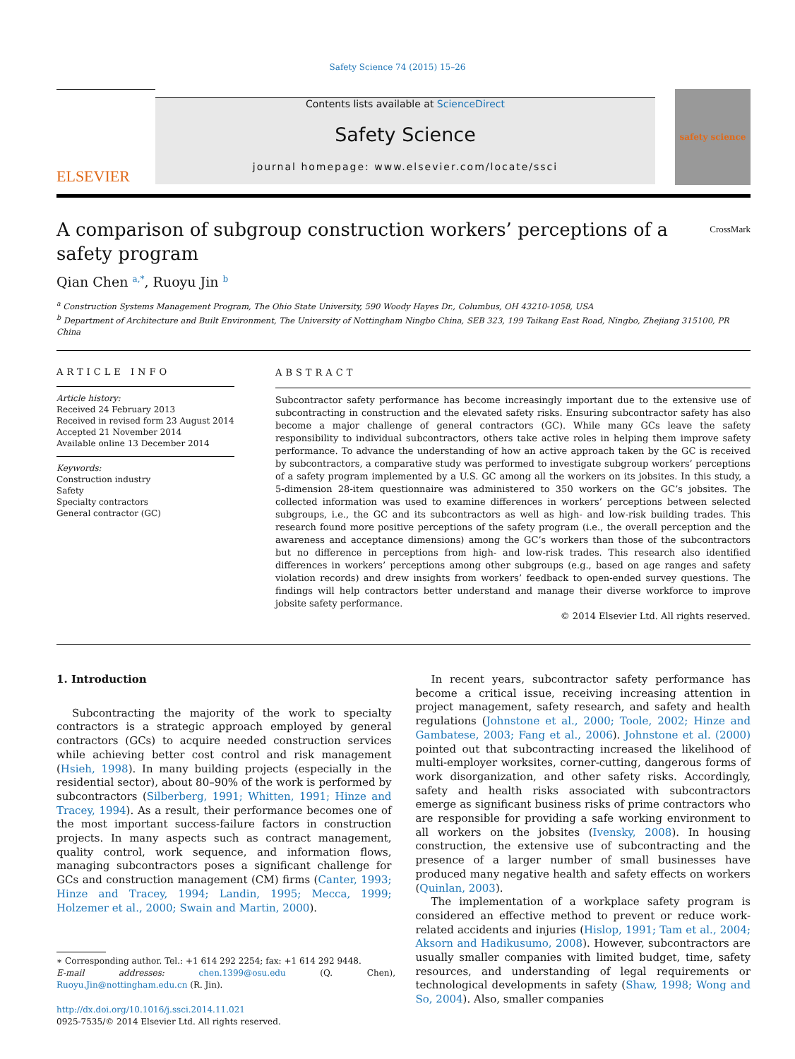Safety Science 74 (2015) 15–26
ELSEVIER
Contents lists available at ScienceDirect
Safety Science
journal homepage: www.elsevier.com/locate/ssci
safety science
A comparison of subgroup construction workers’ perceptions of a safety program CrossMark
Qian Chen <sup>a,*</sup>, Ruoyu Jin <sup>b</sup>
<sup>a</sup> Construction Systems Management Program, The Ohio State University, 590 Woody Hayes Dr., Columbus, OH 43210-1058, USA
<sup>b</sup> Department of Architecture and Built Environment, The University of Nottingham Ningbo China, SEB 323, 199 Taikang East Road, Ningbo, Zhejiang 315100, PR China
ARTICLE INFO
Article history:
Received 24 February 2013
Received in revised form 23 August 2014
Accepted 21 November 2014
Available online 13 December 2014
Keywords:
Construction industry
Safety
Specialty contractors
General contractor (GC)
ABSTRACT
Subcontractor safety performance has become increasingly important due to the extensive use of subcontracting in construction and the elevated safety risks. Ensuring subcontractor safety has also become a major challenge of general contractors (GC). While many GCs leave the safety responsibility to individual subcontractors, others take active roles in helping them improve safety performance. To advance the understanding of how an active approach taken by the GC is received by subcontractors, a comparative study was performed to investigate subgroup workers’ perceptions of a safety program implemented by a U.S. GC among all the workers on its jobsites. In this study, a 5-dimension 28-item questionnaire was administered to 350 workers on the GC’s jobsites. The collected information was used to examine differences in workers’ perceptions between selected subgroups, i.e., the GC and its subcontractors as well as high- and low-risk building trades. This research found more positive perceptions of the safety program (i.e., the overall perception and the awareness and acceptance dimensions) among the GC’s workers than those of the subcontractors but no difference in perceptions from high- and low-risk trades. This research also identified differences in workers’ perceptions among other subgroups (e.g., based on age ranges and safety violation records) and drew insights from workers’ feedback to open-ended survey questions. The findings will help contractors better understand and manage their diverse workforce to improve jobsite safety performance.
© 2014 Elsevier Ltd. All rights reserved.
1. Introduction
Subcontracting the majority of the work to specialty contractors is a strategic approach employed by general contractors (GCs) to acquire needed construction services while achieving better cost control and risk management (Hsieh, 1998). In many building projects (especially in the residential sector), about 80–90% of the work is performed by subcontractors (Silberberg, 1991; Whitten, 1991; Hinze and Tracey, 1994). As a result, their performance becomes one of the most important success-failure factors in construction projects. In many aspects such as contract management, quality control, work sequence, and information flows, managing subcontractors poses a significant challenge for GCs and construction management (CM) firms (Canter, 1993; Hinze and Tracey, 1994; Landin, 1995; Mecca, 1999; Holzemer et al., 2000; Swain and Martin, 2000).
∗ Corresponding author. Tel.: +1 614 292 2254; fax: +1 614 292 9448.
E-mail addresses: chen.1399@osu.edu (Q. Chen), Ruoyu.Jin@nottingham.edu.cn (R. Jin).
http://dx.doi.org/10.1016/j.ssci.2014.11.021
0925-7535/© 2014 Elsevier Ltd. All rights reserved.
In recent years, subcontractor safety performance has become a critical issue, receiving increasing attention in project management, safety research, and safety and health regulations (Johnstone et al., 2000; Toole, 2002; Hinze and Gambatese, 2003; Fang et al., 2006). Johnstone et al. (2000) pointed out that subcontracting increased the likelihood of multi-employer worksites, corner-cutting, dangerous forms of work disorganization, and other safety risks. Accordingly, safety and health risks associated with subcontractors emerge as significant business risks of prime contractors who are responsible for providing a safe working environment to all workers on the jobsites (Ivensky, 2008). In housing construction, the extensive use of subcontracting and the presence of a larger number of small businesses have produced many negative health and safety effects on workers (Quinlan, 2003).
The implementation of a workplace safety program is considered an effective method to prevent or reduce work-related accidents and injuries (Hislop, 1991; Tam et al., 2004; Aksorn and Hadikusumo, 2008). However, subcontractors are usually smaller companies with limited budget, time, safety resources, and understanding of legal requirements or technological developments in safety (Shaw, 1998; Wong and So, 2004). Also, smaller companies